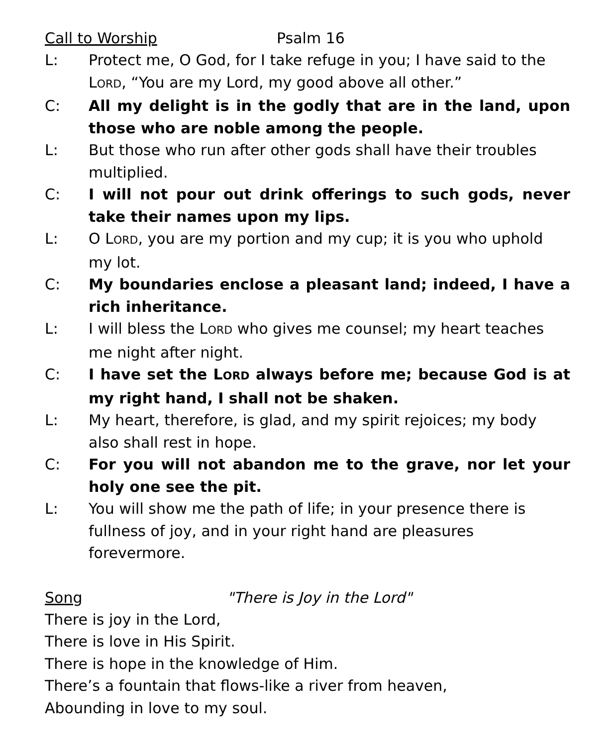Call to Worship Psalm 16
L: Protect me, O God, for I take refuge in you; I have said to the LORD, “You are my Lord, my good above all other.”
C: All my delight is in the godly that are in the land, upon those who are noble among the people.
L: But those who run after other gods shall have their troubles multiplied.
C: I will not pour out drink offerings to such gods, never take their names upon my lips.
L: O LORD, you are my portion and my cup; it is you who uphold my lot.
C: My boundaries enclose a pleasant land; indeed, I have a rich inheritance.
L: I will bless the LORD who gives me counsel; my heart teaches me night after night.
C: I have set the LORD always before me; because God is at my right hand, I shall not be shaken.
L: My heart, therefore, is glad, and my spirit rejoices; my body also shall rest in hope.
C: For you will not abandon me to the grave, nor let your holy one see the pit.
L: You will show me the path of life; in your presence there is fullness of joy, and in your right hand are pleasures forevermore.
Song "There is Joy in the Lord"
There is joy in the Lord,
There is love in His Spirit.
There is hope in the knowledge of Him.
There’s a fountain that flows-like a river from heaven,
Abounding in love to my soul.